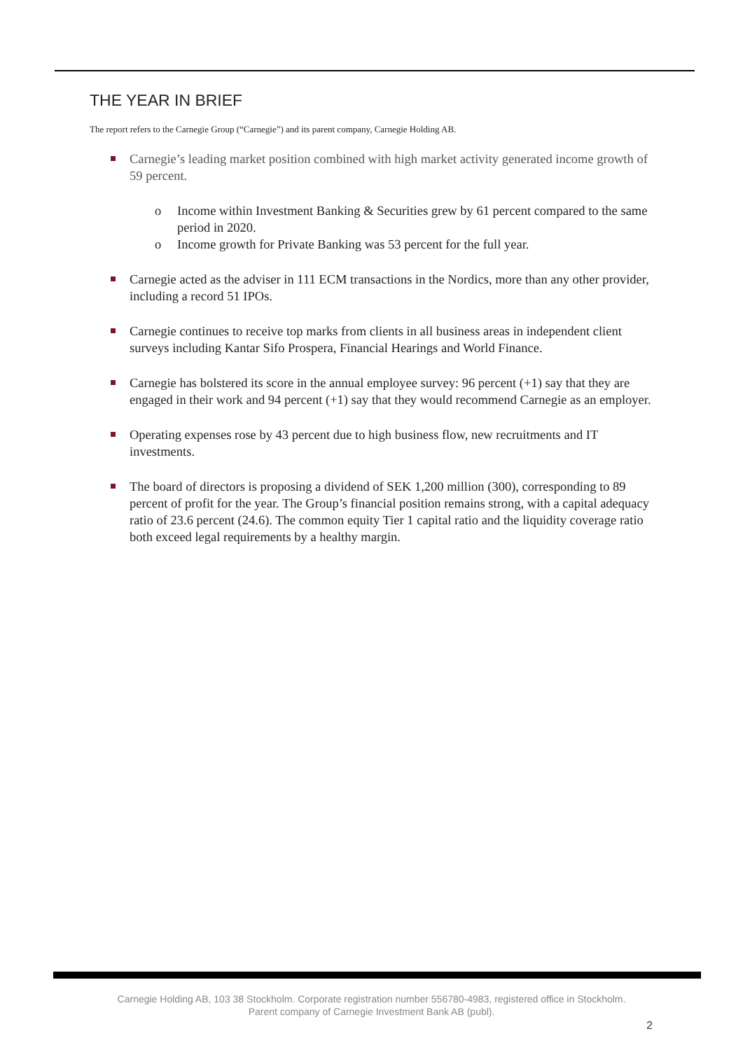THE YEAR IN BRIEF
The report refers to the Carnegie Group (“Carnegie”) and its parent company, Carnegie Holding AB.
Carnegie’s leading market position combined with high market activity generated income growth of 59 percent.
o Income within Investment Banking & Securities grew by 61 percent compared to the same period in 2020.
o Income growth for Private Banking was 53 percent for the full year.
Carnegie acted as the adviser in 111 ECM transactions in the Nordics, more than any other provider, including a record 51 IPOs.
Carnegie continues to receive top marks from clients in all business areas in independent client surveys including Kantar Sifo Prospera, Financial Hearings and World Finance.
Carnegie has bolstered its score in the annual employee survey: 96 percent (+1) say that they are engaged in their work and 94 percent (+1) say that they would recommend Carnegie as an employer.
Operating expenses rose by 43 percent due to high business flow, new recruitments and IT investments.
The board of directors is proposing a dividend of SEK 1,200 million (300), corresponding to 89 percent of profit for the year. The Group’s financial position remains strong, with a capital adequacy ratio of 23.6 percent (24.6). The common equity Tier 1 capital ratio and the liquidity coverage ratio both exceed legal requirements by a healthy margin.
Carnegie Holding AB, 103 38 Stockholm. Corporate registration number 556780-4983, registered office in Stockholm.
Parent company of Carnegie Investment Bank AB (publ).
2